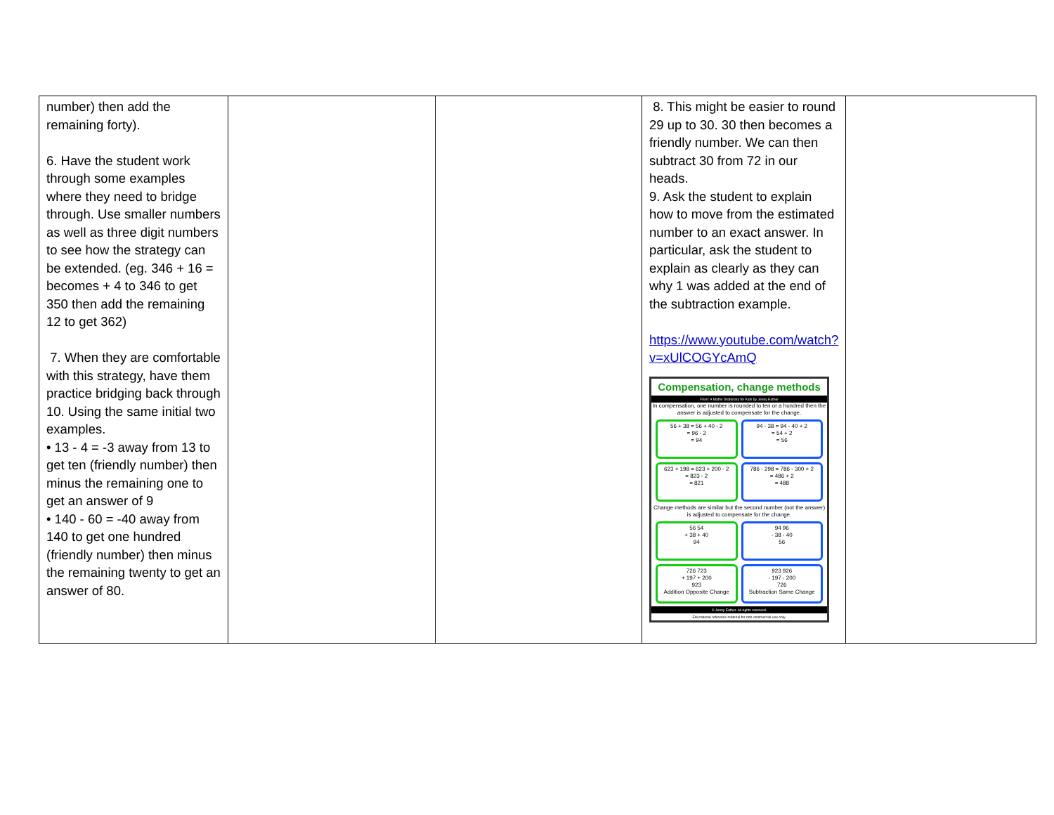| number) then add the remaining forty). 6. Have the student work through some examples where they need to bridge through. Use smaller numbers as well as three digit numbers to see how the strategy can be extended. (eg. 346 + 16 = becomes + 4 to 346 to get 350 then add the remaining 12 to get 362) 7. When they are comfortable with this strategy, have them practice bridging back through 10. Using the same initial two examples. • 13 - 4 = -3 away from 13 to get ten (friendly number) then minus the remaining one to get an answer of 9 • 140 - 60 = -40 away from 140 to get one hundred (friendly number) then minus the remaining twenty to get an answer of 80. | | | 8. This might be easier to round 29 up to 30. 30 then becomes a friendly number. We can then subtract 30 from 72 in our heads. 9. Ask the student to explain how to move from the estimated number to an exact answer. In particular, ask the student to explain as clearly as they can why 1 was added at the end of the subtraction example. https://www.youtube.com/watch?v=xUlCOGYcAmQ Compensation, change methods From: A Maths Dictionary for Kids by Jenny Eather In compensation, one number is rounded to ten or a hundred then the answer is adjusted to compensate for the change. 56 + 38 = 56 + 40 - 2 = 96 - 2 = 94 94 - 38 = 94 - 40 + 2 = 54 + 2 = 56 623 + 198 = 623 + 200 - 2 = 823 - 2 = 821 786 - 298 = 786 - 300 + 2 = 486 + 2 = 488 Change methods are similar but the second number (not the answer) is adjusted to compensate for the change. 56 54 + 38 + 40 94 94 96 - 38 - 40 56 726 723 + 197 + 200 923 Addition Opposite Change 923 926 - 197 - 200 726 Subtraction Same Change © Jenny Eather. All rights reserved. Educational reference material for non-commercial use only. | |